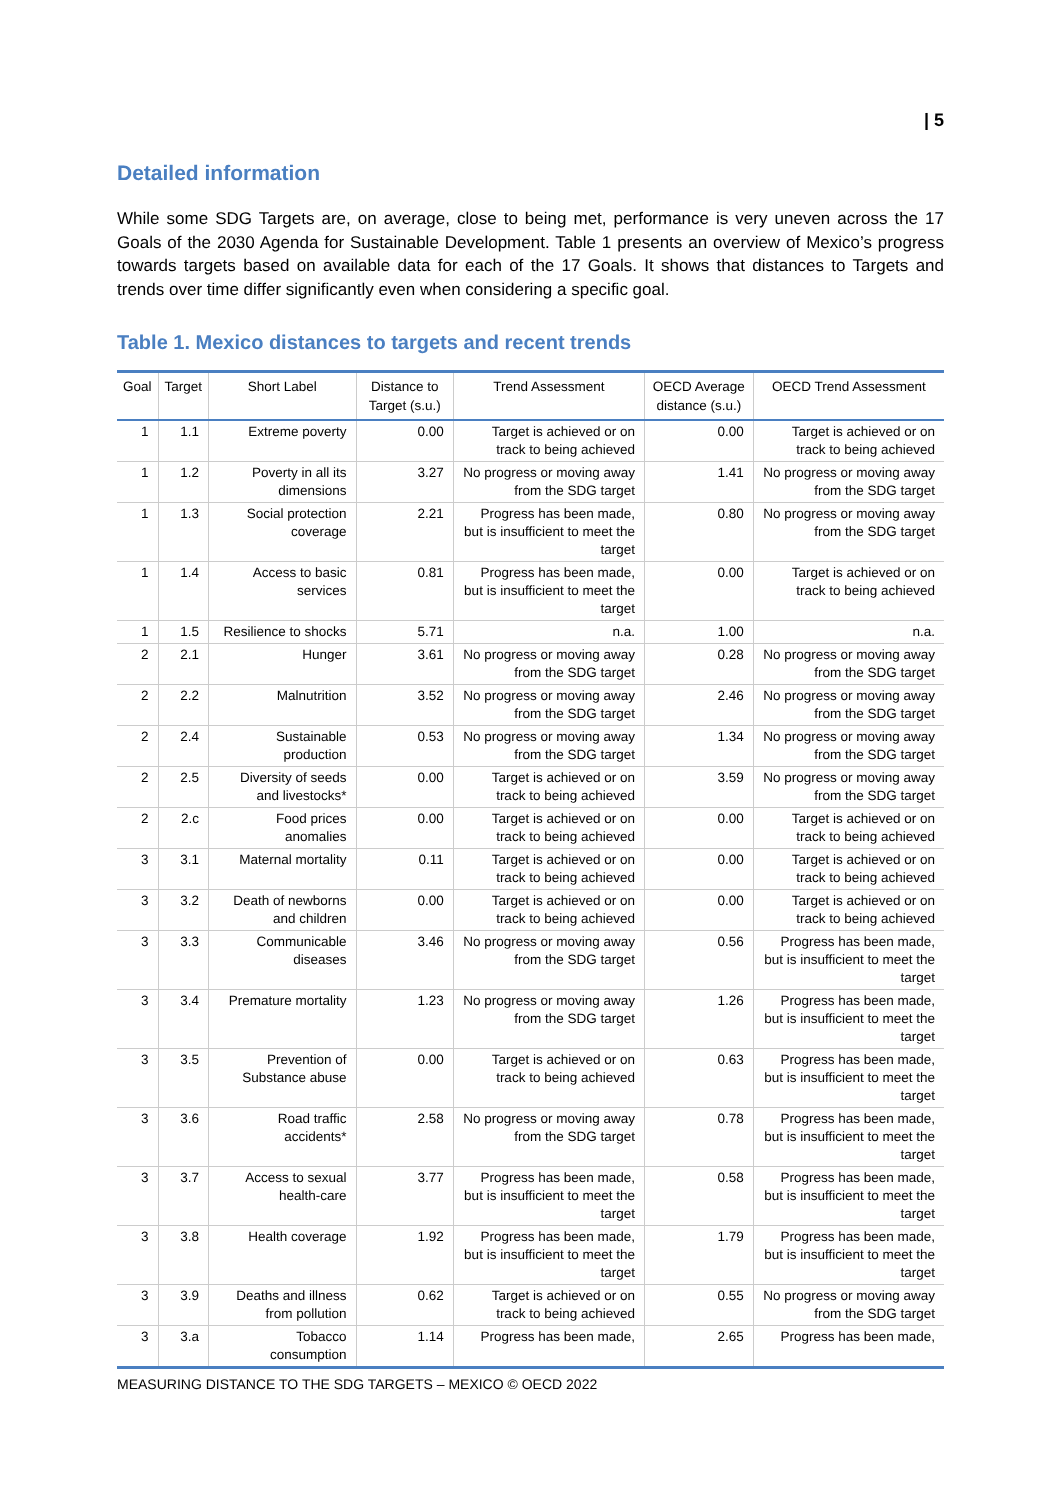| 5
Detailed information
While some SDG Targets are, on average, close to being met, performance is very uneven across the 17 Goals of the 2030 Agenda for Sustainable Development. Table 1 presents an overview of Mexico’s progress towards targets based on available data for each of the 17 Goals. It shows that distances to Targets and trends over time differ significantly even when considering a specific goal.
Table 1. Mexico distances to targets and recent trends
| Goal | Target | Short Label | Distance to Target (s.u.) | Trend Assessment | OECD Average distance (s.u.) | OECD Trend Assessment |
| --- | --- | --- | --- | --- | --- | --- |
| 1 | 1.1 | Extreme poverty | 0.00 | Target is achieved or on track to being achieved | 0.00 | Target is achieved or on track to being achieved |
| 1 | 1.2 | Poverty in all its dimensions | 3.27 | No progress or moving away from the SDG target | 1.41 | No progress or moving away from the SDG target |
| 1 | 1.3 | Social protection coverage | 2.21 | Progress has been made, but is insufficient to meet the target | 0.80 | No progress or moving away from the SDG target |
| 1 | 1.4 | Access to basic services | 0.81 | Progress has been made, but is insufficient to meet the target | 0.00 | Target is achieved or on track to being achieved |
| 1 | 1.5 | Resilience to shocks | 5.71 | n.a. | 1.00 | n.a. |
| 2 | 2.1 | Hunger | 3.61 | No progress or moving away from the SDG target | 0.28 | No progress or moving away from the SDG target |
| 2 | 2.2 | Malnutrition | 3.52 | No progress or moving away from the SDG target | 2.46 | No progress or moving away from the SDG target |
| 2 | 2.4 | Sustainable production | 0.53 | No progress or moving away from the SDG target | 1.34 | No progress or moving away from the SDG target |
| 2 | 2.5 | Diversity of seeds and livestocks* | 0.00 | Target is achieved or on track to being achieved | 3.59 | No progress or moving away from the SDG target |
| 2 | 2.c | Food prices anomalies | 0.00 | Target is achieved or on track to being achieved | 0.00 | Target is achieved or on track to being achieved |
| 3 | 3.1 | Maternal mortality | 0.11 | Target is achieved or on track to being achieved | 0.00 | Target is achieved or on track to being achieved |
| 3 | 3.2 | Death of newborns and children | 0.00 | Target is achieved or on track to being achieved | 0.00 | Target is achieved or on track to being achieved |
| 3 | 3.3 | Communicable diseases | 3.46 | No progress or moving away from the SDG target | 0.56 | Progress has been made, but is insufficient to meet the target |
| 3 | 3.4 | Premature mortality | 1.23 | No progress or moving away from the SDG target | 1.26 | Progress has been made, but is insufficient to meet the target |
| 3 | 3.5 | Prevention of Substance abuse | 0.00 | Target is achieved or on track to being achieved | 0.63 | Progress has been made, but is insufficient to meet the target |
| 3 | 3.6 | Road traffic accidents* | 2.58 | No progress or moving away from the SDG target | 0.78 | Progress has been made, but is insufficient to meet the target |
| 3 | 3.7 | Access to sexual health-care | 3.77 | Progress has been made, but is insufficient to meet the target | 0.58 | Progress has been made, but is insufficient to meet the target |
| 3 | 3.8 | Health coverage | 1.92 | Progress has been made, but is insufficient to meet the target | 1.79 | Progress has been made, but is insufficient to meet the target |
| 3 | 3.9 | Deaths and illness from pollution | 0.62 | Target is achieved or on track to being achieved | 0.55 | No progress or moving away from the SDG target |
| 3 | 3.a | Tobacco consumption | 1.14 | Progress has been made, | 2.65 | Progress has been made, |
MEASURING DISTANCE TO THE SDG TARGETS – MEXICO © OECD 2022